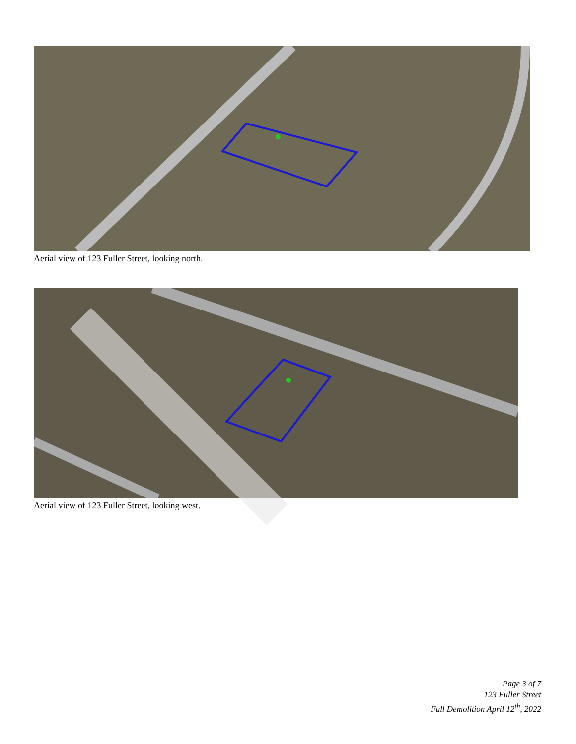Aerial view of 123 Fuller Street, looking north.
Aerial view of 123 Fuller Street, looking west.
Page 3 of 7
123 Fuller Street
Full Demolition April 12<sup>th</sup>, 2022